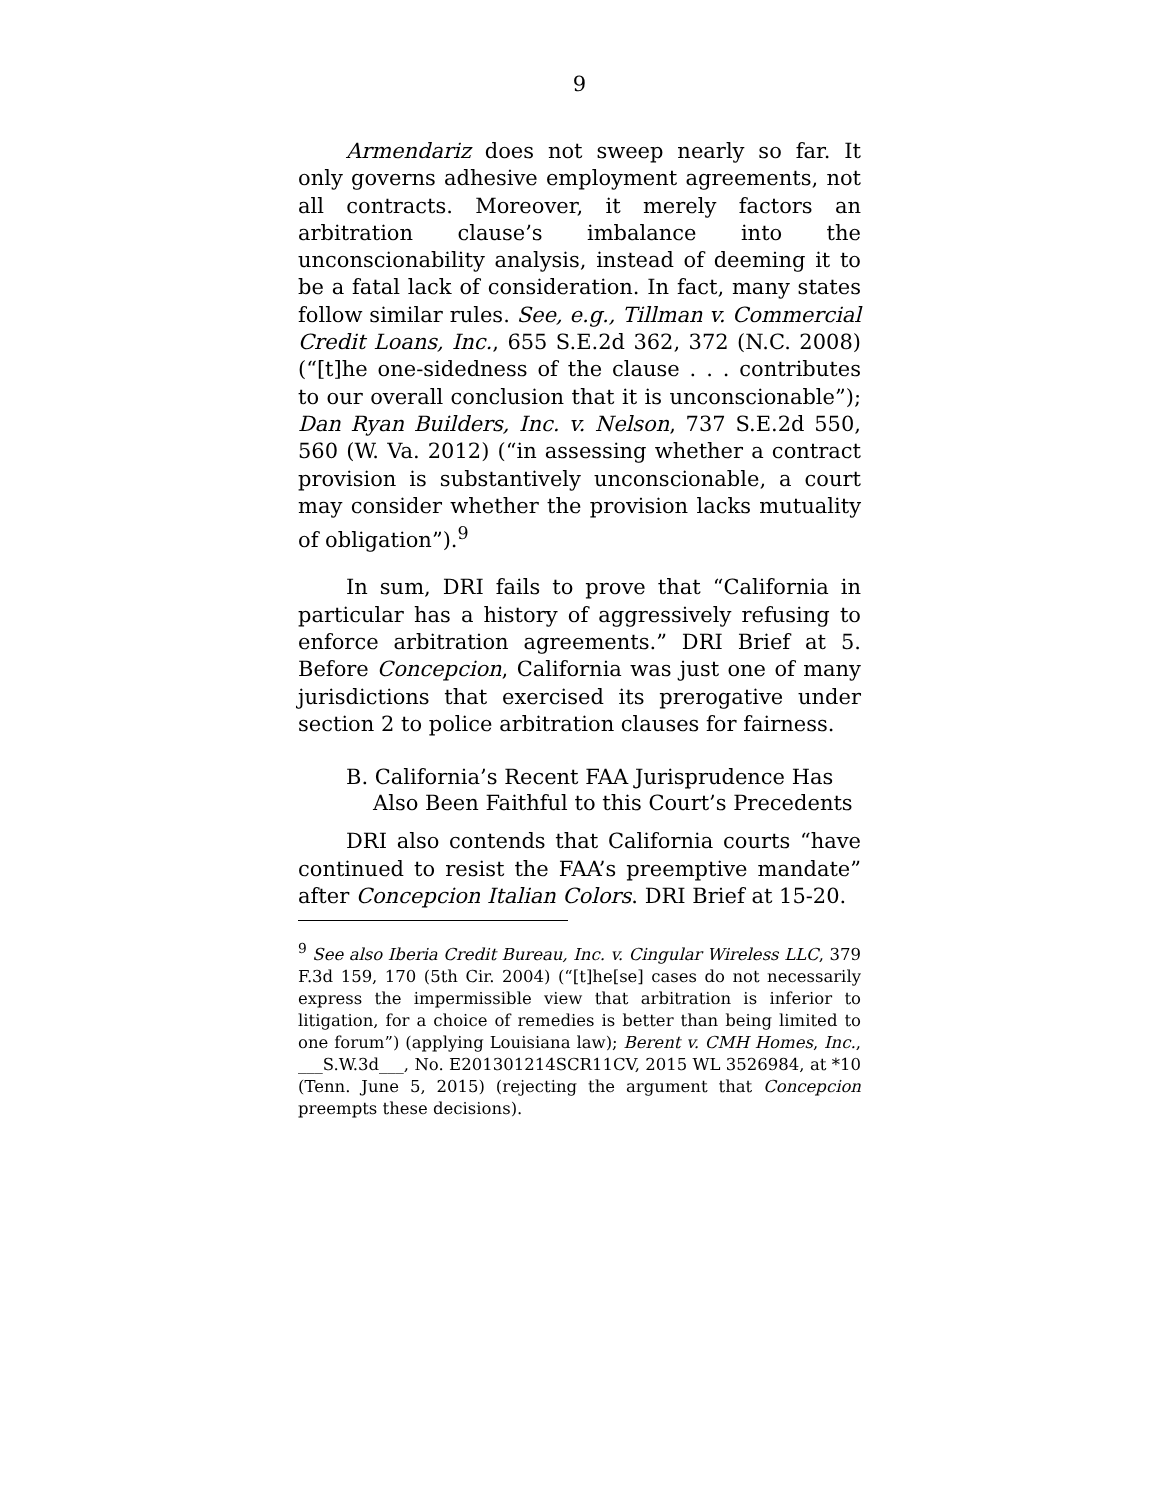9
Armendariz does not sweep nearly so far. It only governs adhesive employment agreements, not all contracts. Moreover, it merely factors an arbitration clause’s imbalance into the unconscionability analysis, instead of deeming it to be a fatal lack of consideration. In fact, many states follow similar rules. See, e.g., Tillman v. Commercial Credit Loans, Inc., 655 S.E.2d 362, 372 (N.C. 2008) (“[t]he one-sidedness of the clause . . . contributes to our overall conclusion that it is unconscionable”); Dan Ryan Builders, Inc. v. Nelson, 737 S.E.2d 550, 560 (W. Va. 2012) (“in assessing whether a contract provision is substantively unconscionable, a court may consider whether the provision lacks mutuality of obligation”).<sup>9</sup>
In sum, DRI fails to prove that “California in particular has a history of aggressively refusing to enforce arbitration agreements.” DRI Brief at 5. Before Concepcion, California was just one of many jurisdictions that exercised its prerogative under section 2 to police arbitration clauses for fairness.
B. California’s Recent FAA Jurisprudence Has Also Been Faithful to this Court’s Precedents
DRI also contends that California courts “have continued to resist the FAA’s preemptive mandate” after Concepcion Italian Colors. DRI Brief at 15-20.
<sup>9</sup> See also Iberia Credit Bureau, Inc. v. Cingular Wireless LLC, 379 F.3d 159, 170 (5th Cir. 2004) (“[t]he[se] cases do not necessarily express the impermissible view that arbitration is inferior to litigation, for a choice of remedies is better than being limited to one forum”) (applying Louisiana law); Berent v. CMH Homes, Inc., ___S.W.3d___, No. E201301214SCR11CV, 2015 WL 3526984, at *10 (Tenn. June 5, 2015) (rejecting the argument that Concepcion preempts these decisions).